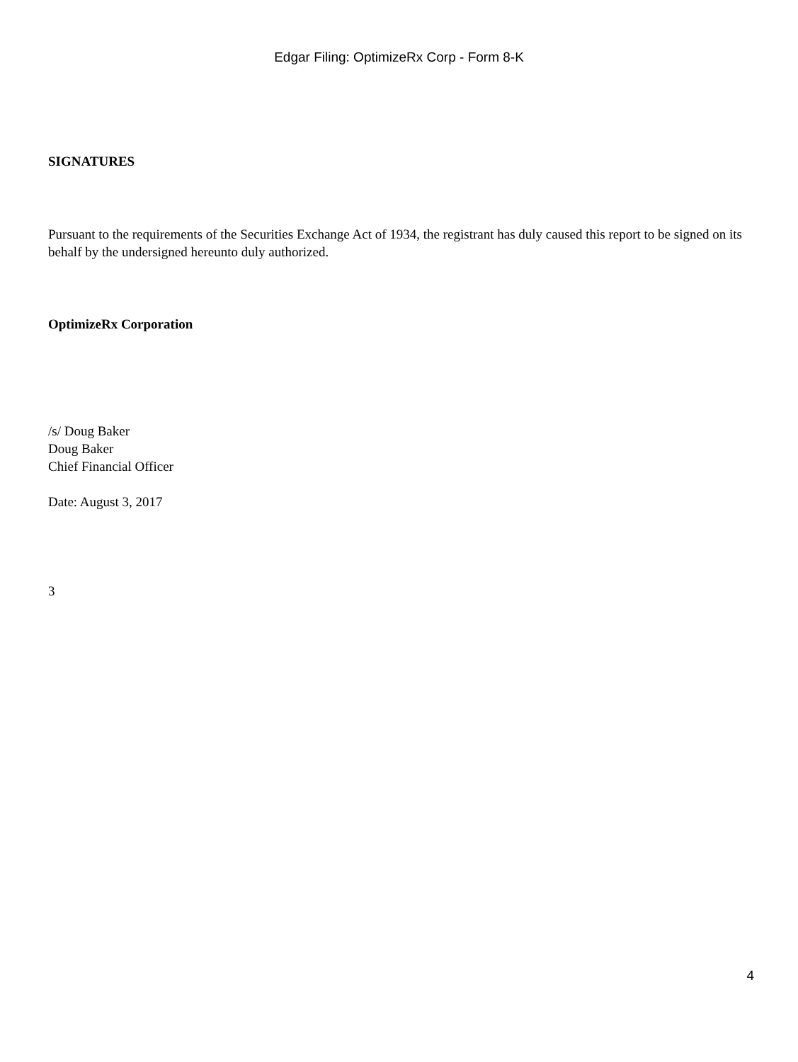Edgar Filing: OptimizeRx Corp - Form 8-K
SIGNATURES
Pursuant to the requirements of the Securities Exchange Act of 1934, the registrant has duly caused this report to be signed on its behalf by the undersigned hereunto duly authorized.
OptimizeRx Corporation
/s/ Doug Baker
Doug Baker
Chief Financial Officer
Date: August 3, 2017
3
4